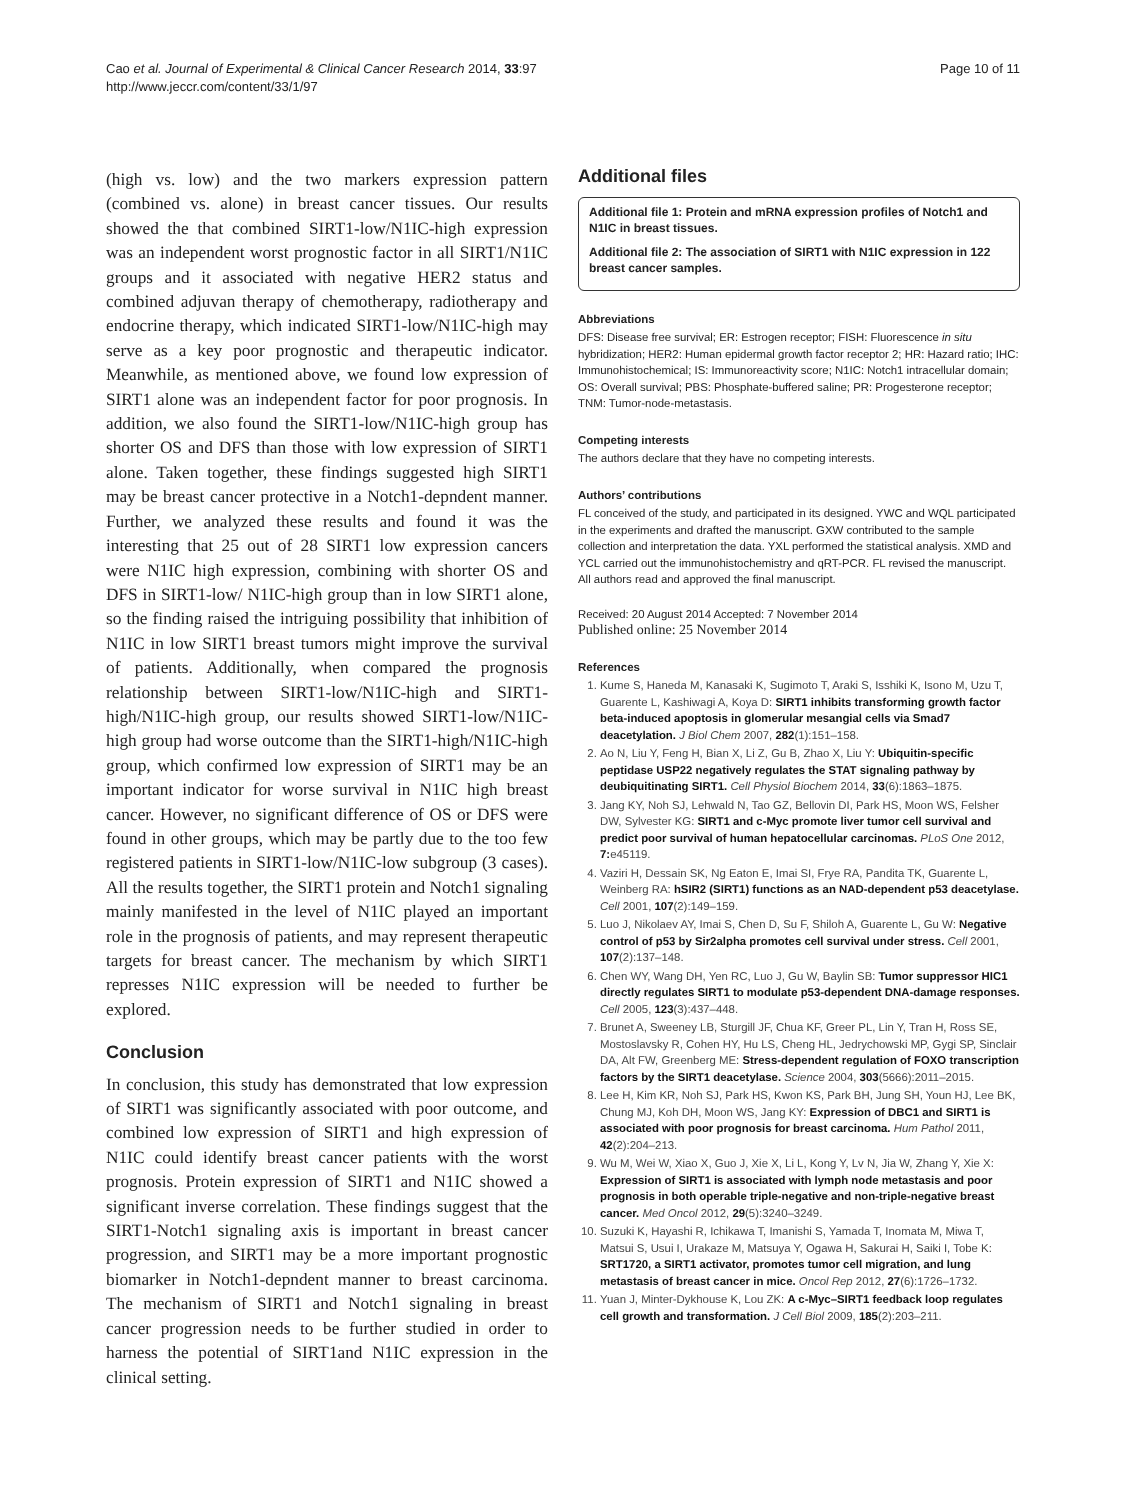Cao et al. Journal of Experimental & Clinical Cancer Research 2014, 33:97
http://www.jeccr.com/content/33/1/97
Page 10 of 11
(high vs. low) and the two markers expression pattern (combined vs. alone) in breast cancer tissues. Our results showed the that combined SIRT1-low/N1IC-high expression was an independent worst prognostic factor in all SIRT1/N1IC groups and it associated with negative HER2 status and combined adjuvan therapy of chemotherapy, radiotherapy and endocrine therapy, which indicated SIRT1-low/N1IC-high may serve as a key poor prognostic and therapeutic indicator. Meanwhile, as mentioned above, we found low expression of SIRT1 alone was an independent factor for poor prognosis. In addition, we also found the SIRT1-low/N1IC-high group has shorter OS and DFS than those with low expression of SIRT1 alone. Taken together, these findings suggested high SIRT1 may be breast cancer protective in a Notch1-depndent manner. Further, we analyzed these results and found it was the interesting that 25 out of 28 SIRT1 low expression cancers were N1IC high expression, combining with shorter OS and DFS in SIRT1-low/ N1IC-high group than in low SIRT1 alone, so the finding raised the intriguing possibility that inhibition of N1IC in low SIRT1 breast tumors might improve the survival of patients. Additionally, when compared the prognosis relationship between SIRT1-low/N1IC-high and SIRT1-high/N1IC-high group, our results showed SIRT1-low/N1IC-high group had worse outcome than the SIRT1-high/N1IC-high group, which confirmed low expression of SIRT1 may be an important indicator for worse survival in N1IC high breast cancer. However, no significant difference of OS or DFS were found in other groups, which may be partly due to the too few registered patients in SIRT1-low/N1IC-low subgroup (3 cases). All the results together, the SIRT1 protein and Notch1 signaling mainly manifested in the level of N1IC played an important role in the prognosis of patients, and may represent therapeutic targets for breast cancer. The mechanism by which SIRT1 represses N1IC expression will be needed to further be explored.
Conclusion
In conclusion, this study has demonstrated that low expression of SIRT1 was significantly associated with poor outcome, and combined low expression of SIRT1 and high expression of N1IC could identify breast cancer patients with the worst prognosis. Protein expression of SIRT1 and N1IC showed a significant inverse correlation. These findings suggest that the SIRT1-Notch1 signaling axis is important in breast cancer progression, and SIRT1 may be a more important prognostic biomarker in Notch1-depndent manner to breast carcinoma. The mechanism of SIRT1 and Notch1 signaling in breast cancer progression needs to be further studied in order to harness the potential of SIRT1and N1IC expression in the clinical setting.
Additional files
Additional file 1: Protein and mRNA expression profiles of Notch1 and N1IC in breast tissues.
Additional file 2: The association of SIRT1 with N1IC expression in 122 breast cancer samples.
Abbreviations
DFS: Disease free survival; ER: Estrogen receptor; FISH: Fluorescence in situ hybridization; HER2: Human epidermal growth factor receptor 2; HR: Hazard ratio; IHC: Immunohistochemical; IS: Immunoreactivity score; N1IC: Notch1 intracellular domain; OS: Overall survival; PBS: Phosphate-buffered saline; PR: Progesterone receptor; TNM: Tumor-node-metastasis.
Competing interests
The authors declare that they have no competing interests.
Authors’ contributions
FL conceived of the study, and participated in its designed. YWC and WQL participated in the experiments and drafted the manuscript. GXW contributed to the sample collection and interpretation the data. YXL performed the statistical analysis. XMD and YCL carried out the immunohistochemistry and qRT-PCR. FL revised the manuscript. All authors read and approved the final manuscript.
Received: 20 August 2014 Accepted: 7 November 2014
Published online: 25 November 2014
References
1. Kume S, Haneda M, Kanasaki K, Sugimoto T, Araki S, Isshiki K, Isono M, Uzu T, Guarente L, Kashiwagi A, Koya D: SIRT1 inhibits transforming growth factor beta-induced apoptosis in glomerular mesangial cells via Smad7 deacetylation. J Biol Chem 2007, 282(1):151–158.
2. Ao N, Liu Y, Feng H, Bian X, Li Z, Gu B, Zhao X, Liu Y: Ubiquitin-specific peptidase USP22 negatively regulates the STAT signaling pathway by deubiquitinating SIRT1. Cell Physiol Biochem 2014, 33(6):1863–1875.
3. Jang KY, Noh SJ, Lehwald N, Tao GZ, Bellovin DI, Park HS, Moon WS, Felsher DW, Sylvester KG: SIRT1 and c-Myc promote liver tumor cell survival and predict poor survival of human hepatocellular carcinomas. PLoS One 2012, 7: e45119.
4. Vaziri H, Dessain SK, Ng Eaton E, Imai SI, Frye RA, Pandita TK, Guarente L, Weinberg RA: hSIR2 (SIRT1) functions as an NAD-dependent p53 deacetylase. Cell 2001, 107(2):149–159.
5. Luo J, Nikolaev AY, Imai S, Chen D, Su F, Shiloh A, Guarente L, Gu W: Negative control of p53 by Sir2alpha promotes cell survival under stress. Cell 2001, 107(2):137–148.
6. Chen WY, Wang DH, Yen RC, Luo J, Gu W, Baylin SB: Tumor suppressor HIC1 directly regulates SIRT1 to modulate p53-dependent DNA-damage responses. Cell 2005, 123(3):437–448.
7. Brunet A, Sweeney LB, Sturgill JF, Chua KF, Greer PL, Lin Y, Tran H, Ross SE, Mostoslavsky R, Cohen HY, Hu LS, Cheng HL, Jedrychowski MP, Gygi SP, Sinclair DA, Alt FW, Greenberg ME: Stress-dependent regulation of FOXO transcription factors by the SIRT1 deacetylase. Science 2004, 303(5666):2011–2015.
8. Lee H, Kim KR, Noh SJ, Park HS, Kwon KS, Park BH, Jung SH, Youn HJ, Lee BK, Chung MJ, Koh DH, Moon WS, Jang KY: Expression of DBC1 and SIRT1 is associated with poor prognosis for breast carcinoma. Hum Pathol 2011, 42(2):204–213.
9. Wu M, Wei W, Xiao X, Guo J, Xie X, Li L, Kong Y, Lv N, Jia W, Zhang Y, Xie X: Expression of SIRT1 is associated with lymph node metastasis and poor prognosis in both operable triple-negative and non-triple-negative breast cancer. Med Oncol 2012, 29(5):3240–3249.
10. Suzuki K, Hayashi R, Ichikawa T, Imanishi S, Yamada T, Inomata M, Miwa T, Matsui S, Usui I, Urakaze M, Matsuya Y, Ogawa H, Sakurai H, Saiki I, Tobe K: SRT1720, a SIRT1 activator, promotes tumor cell migration, and lung metastasis of breast cancer in mice. Oncol Rep 2012, 27(6):1726–1732.
11. Yuan J, Minter-Dykhouse K, Lou ZK: A c-Myc–SIRT1 feedback loop regulates cell growth and transformation. J Cell Biol 2009, 185(2):203–211.